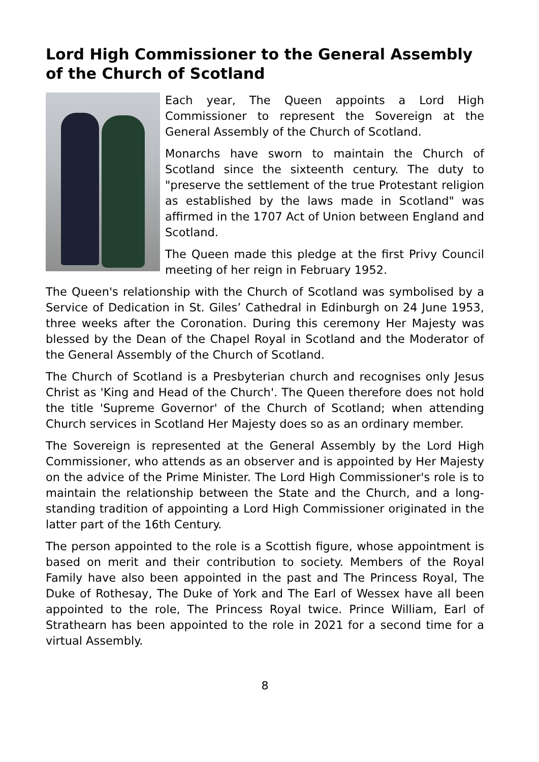Lord High Commissioner to the General Assembly of the Church of Scotland
Each year, The Queen appoints a Lord High Commissioner to represent the Sovereign at the General Assembly of the Church of Scotland.
Monarchs have sworn to maintain the Church of Scotland since the sixteenth century. The duty to "preserve the settlement of the true Protestant religion as established by the laws made in Scotland" was affirmed in the 1707 Act of Union between England and Scotland.
The Queen made this pledge at the first Privy Council meeting of her reign in February 1952.
The Queen's relationship with the Church of Scotland was symbolised by a Service of Dedication in St. Giles’ Cathedral in Edinburgh on 24 June 1953, three weeks after the Coronation. During this ceremony Her Majesty was blessed by the Dean of the Chapel Royal in Scotland and the Moderator of the General Assembly of the Church of Scotland.
The Church of Scotland is a Presbyterian church and recognises only Jesus Christ as 'King and Head of the Church'. The Queen therefore does not hold the title 'Supreme Governor' of the Church of Scotland; when attending Church services in Scotland Her Majesty does so as an ordinary member.
The Sovereign is represented at the General Assembly by the Lord High Commissioner, who attends as an observer and is appointed by Her Majesty on the advice of the Prime Minister. The Lord High Commissioner's role is to maintain the relationship between the State and the Church, and a long-standing tradition of appointing a Lord High Commissioner originated in the latter part of the 16th Century.
The person appointed to the role is a Scottish figure, whose appointment is based on merit and their contribution to society. Members of the Royal Family have also been appointed in the past and The Princess Royal, The Duke of Rothesay, The Duke of York and The Earl of Wessex have all been appointed to the role, The Princess Royal twice. Prince William, Earl of Strathearn has been appointed to the role in 2021 for a second time for a virtual Assembly.
8